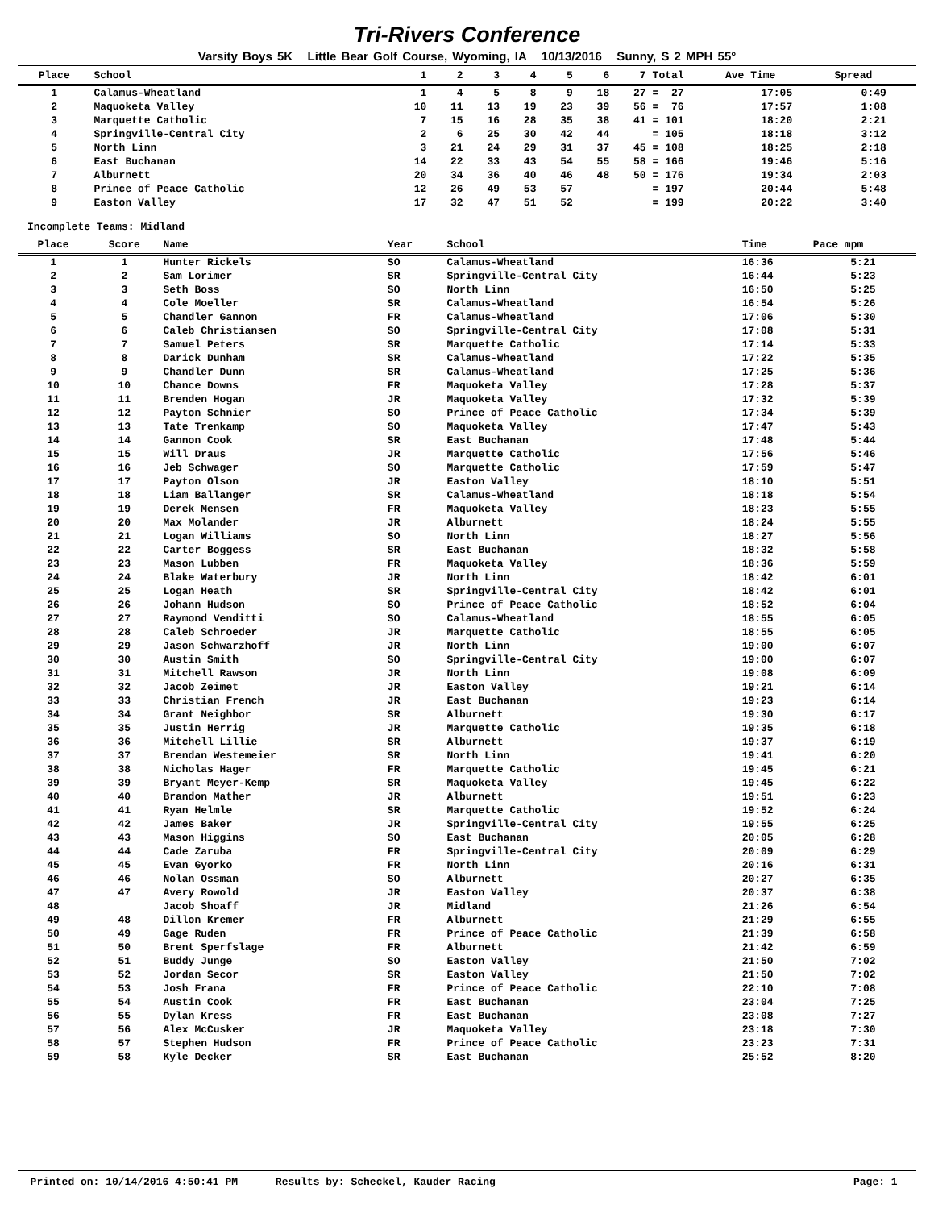Tri-Rivers Conference
Varsity Boys 5K Little Bear Golf Course, Wyoming, IA 10/13/2016 Sunny, S 2 MPH 55°
| Place | School | 1 | 2 | 3 | 4 | 5 | 6 | 7 | Total | Ave Time | Spread |
| --- | --- | --- | --- | --- | --- | --- | --- | --- | --- | --- | --- |
| 1 | Calamus-Wheatland | 1 | 4 | 5 | 8 | 9 | 18 | 27 | = 27 | 17:05 | 0:49 |
| 2 | Maquoketa Valley | 10 | 11 | 13 | 19 | 23 | 39 | 56 | = 76 | 17:57 | 1:08 |
| 3 | Marquette Catholic | 7 | 15 | 16 | 28 | 35 | 38 | 41 | = 101 | 18:20 | 2:21 |
| 4 | Springville-Central City | 2 | 6 | 25 | 30 | 42 | 44 | | = 105 | 18:18 | 3:12 |
| 5 | North Linn | 3 | 21 | 24 | 29 | 31 | 37 | 45 | = 108 | 18:25 | 2:18 |
| 6 | East Buchanan | 14 | 22 | 33 | 43 | 54 | 55 | 58 | = 166 | 19:46 | 5:16 |
| 7 | Alburnett | 20 | 34 | 36 | 40 | 46 | 48 | 50 | = 176 | 19:34 | 2:03 |
| 8 | Prince of Peace Catholic | 12 | 26 | 49 | 53 | 57 | | | = 197 | 20:44 | 5:48 |
| 9 | Easton Valley | 17 | 32 | 47 | 51 | 52 | | | = 199 | 20:22 | 3:40 |
Incomplete Teams: Midland
| Place | Score | Name | Year | School | Time | Pace mpm |
| --- | --- | --- | --- | --- | --- | --- |
| 1 | 1 | Hunter Rickels | SO | Calamus-Wheatland | 16:36 | 5:21 |
| 2 | 2 | Sam Lorimer | SR | Springville-Central City | 16:44 | 5:23 |
| 3 | 3 | Seth Boss | SO | North Linn | 16:50 | 5:25 |
| 4 | 4 | Cole Moeller | SR | Calamus-Wheatland | 16:54 | 5:26 |
| 5 | 5 | Chandler Gannon | FR | Calamus-Wheatland | 17:06 | 5:30 |
| 6 | 6 | Caleb Christiansen | SO | Springville-Central City | 17:08 | 5:31 |
| 7 | 7 | Samuel Peters | SR | Marquette Catholic | 17:14 | 5:33 |
| 8 | 8 | Darick Dunham | SR | Calamus-Wheatland | 17:22 | 5:35 |
| 9 | 9 | Chandler Dunn | SR | Calamus-Wheatland | 17:25 | 5:36 |
| 10 | 10 | Chance Downs | FR | Maquoketa Valley | 17:28 | 5:37 |
| 11 | 11 | Brenden Hogan | JR | Maquoketa Valley | 17:32 | 5:39 |
| 12 | 12 | Payton Schnier | SO | Prince of Peace Catholic | 17:34 | 5:39 |
| 13 | 13 | Tate Trenkamp | SO | Maquoketa Valley | 17:47 | 5:43 |
| 14 | 14 | Gannon Cook | SR | East Buchanan | 17:48 | 5:44 |
| 15 | 15 | Will Draus | JR | Marquette Catholic | 17:56 | 5:46 |
| 16 | 16 | Jeb Schwager | SO | Marquette Catholic | 17:59 | 5:47 |
| 17 | 17 | Payton Olson | JR | Easton Valley | 18:10 | 5:51 |
| 18 | 18 | Liam Ballanger | SR | Calamus-Wheatland | 18:18 | 5:54 |
| 19 | 19 | Derek Mensen | FR | Maquoketa Valley | 18:23 | 5:55 |
| 20 | 20 | Max Molander | JR | Alburnett | 18:24 | 5:55 |
| 21 | 21 | Logan Williams | SO | North Linn | 18:27 | 5:56 |
| 22 | 22 | Carter Boggess | SR | East Buchanan | 18:32 | 5:58 |
| 23 | 23 | Mason Lubben | FR | Maquoketa Valley | 18:36 | 5:59 |
| 24 | 24 | Blake Waterbury | JR | North Linn | 18:42 | 6:01 |
| 25 | 25 | Logan Heath | SR | Springville-Central City | 18:42 | 6:01 |
| 26 | 26 | Johann Hudson | SO | Prince of Peace Catholic | 18:52 | 6:04 |
| 27 | 27 | Raymond Venditti | SO | Calamus-Wheatland | 18:55 | 6:05 |
| 28 | 28 | Caleb Schroeder | JR | Marquette Catholic | 18:55 | 6:05 |
| 29 | 29 | Jason Schwarzhoff | JR | North Linn | 19:00 | 6:07 |
| 30 | 30 | Austin Smith | SO | Springville-Central City | 19:00 | 6:07 |
| 31 | 31 | Mitchell Rawson | JR | North Linn | 19:08 | 6:09 |
| 32 | 32 | Jacob Zeimet | JR | Easton Valley | 19:21 | 6:14 |
| 33 | 33 | Christian French | JR | East Buchanan | 19:23 | 6:14 |
| 34 | 34 | Grant Neighbor | SR | Alburnett | 19:30 | 6:17 |
| 35 | 35 | Justin Herrig | JR | Marquette Catholic | 19:35 | 6:18 |
| 36 | 36 | Mitchell Lillie | SR | Alburnett | 19:37 | 6:19 |
| 37 | 37 | Brendan Westemeier | SR | North Linn | 19:41 | 6:20 |
| 38 | 38 | Nicholas Hager | FR | Marquette Catholic | 19:45 | 6:21 |
| 39 | 39 | Bryant Meyer-Kemp | SR | Maquoketa Valley | 19:45 | 6:22 |
| 40 | 40 | Brandon Mather | JR | Alburnett | 19:51 | 6:23 |
| 41 | 41 | Ryan Helmle | SR | Marquette Catholic | 19:52 | 6:24 |
| 42 | 42 | James Baker | JR | Springville-Central City | 19:55 | 6:25 |
| 43 | 43 | Mason Higgins | SO | East Buchanan | 20:05 | 6:28 |
| 44 | 44 | Cade Zaruba | FR | Springville-Central City | 20:09 | 6:29 |
| 45 | 45 | Evan Gyorko | FR | North Linn | 20:16 | 6:31 |
| 46 | 46 | Nolan Ossman | SO | Alburnett | 20:27 | 6:35 |
| 47 | 47 | Avery Rowold | JR | Easton Valley | 20:37 | 6:38 |
| 48 | | Jacob Shoaff | JR | Midland | 21:26 | 6:54 |
| 49 | 48 | Dillon Kremer | FR | Alburnett | 21:29 | 6:55 |
| 50 | 49 | Gage Ruden | FR | Prince of Peace Catholic | 21:39 | 6:58 |
| 51 | 50 | Brent Sperfslage | FR | Alburnett | 21:42 | 6:59 |
| 52 | 51 | Buddy Junge | SO | Easton Valley | 21:50 | 7:02 |
| 53 | 52 | Jordan Secor | SR | Easton Valley | 21:50 | 7:02 |
| 54 | 53 | Josh Frana | FR | Prince of Peace Catholic | 22:10 | 7:08 |
| 55 | 54 | Austin Cook | FR | East Buchanan | 23:04 | 7:25 |
| 56 | 55 | Dylan Kress | FR | East Buchanan | 23:08 | 7:27 |
| 57 | 56 | Alex McCusker | JR | Maquoketa Valley | 23:18 | 7:30 |
| 58 | 57 | Stephen Hudson | FR | Prince of Peace Catholic | 23:23 | 7:31 |
| 59 | 58 | Kyle Decker | SR | East Buchanan | 25:52 | 8:20 |
Printed on: 10/14/2016 4:50:41 PM Results by: Scheckel, Kauder Racing Page: 1